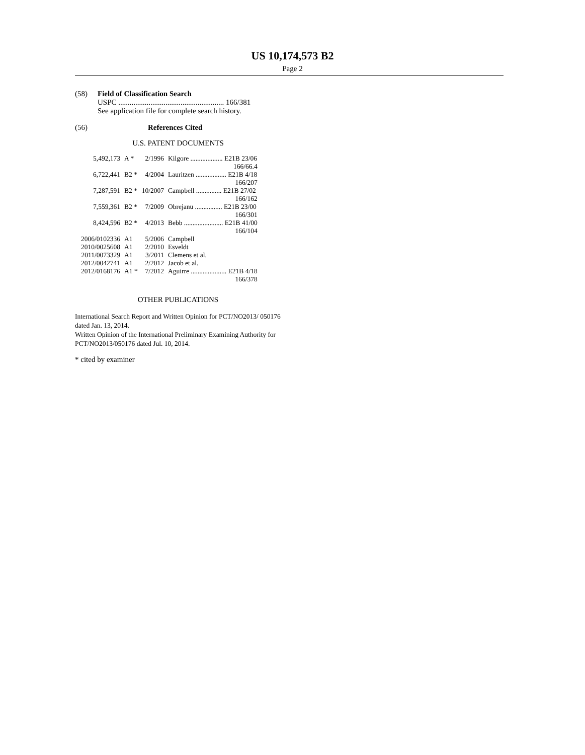US 10,174,573 B2
Page 2
(58) Field of Classification Search
USPC ........................................................ 166/381
See application file for complete search history.
(56) References Cited
U.S. PATENT DOCUMENTS
| 5,492,173 | A * | 2/1996 | Kilgore ................... E21B 23/06 166/66.4 |
| 6,722,441 | B2 * | 4/2004 | Lauritzen .................. E21B 4/18 166/207 |
| 7,287,591 | B2 * | 10/2007 | Campbell ............... E21B 27/02 166/162 |
| 7,559,361 | B2 * | 7/2009 | Obrejanu ................ E21B 23/00 166/301 |
| 8,424,596 | B2 * | 4/2013 | Bebb ....................... E21B 41/00 166/104 |
| 2006/0102336 | A1 | 5/2006 | Campbell |
| 2010/0025608 | A1 | 2/2010 | Esveldt |
| 2011/0073329 | A1 | 3/2011 | Clemens et al. |
| 2012/0042741 | A1 | 2/2012 | Jacob et al. |
| 2012/0168176 | A1 * | 7/2012 | Aguirre ..................... E21B 4/18 166/378 |
OTHER PUBLICATIONS
International Search Report and Written Opinion for PCT/NO2013/ 050176 dated Jan. 13, 2014.
Written Opinion of the International Preliminary Examining Authority for PCT/NO2013/050176 dated Jul. 10, 2014.
* cited by examiner